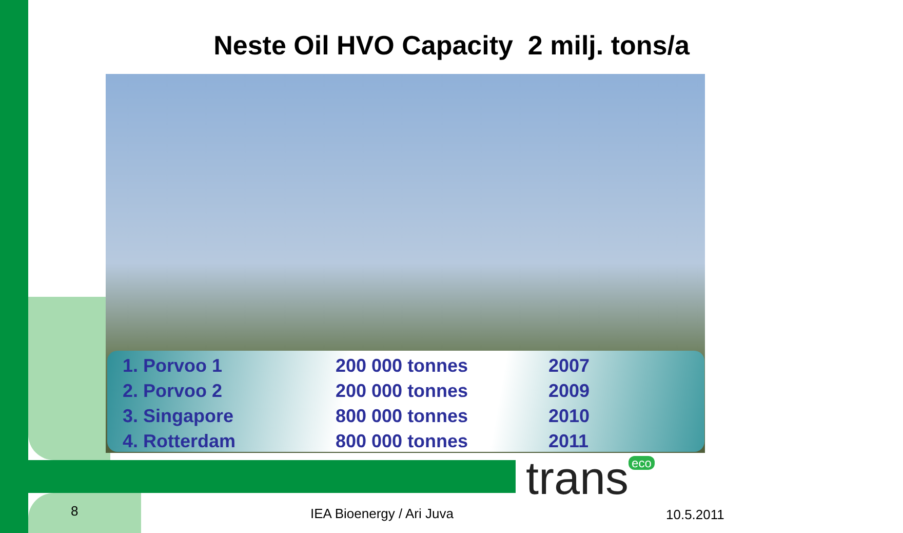Neste Oil HVO Capacity 2 milj. tons/a
| 1. Porvoo 1 | 200 000 tonnes | 2007 |
| 2. Porvoo 2 | 200 000 tonnes | 2009 |
| 3. Singapore | 800 000 tonnes | 2010 |
| 4. Rotterdam | 800 000 tonnes | 2011 |
trans eco
8 IEA Bioenergy / Ari Juva 10.5.2011